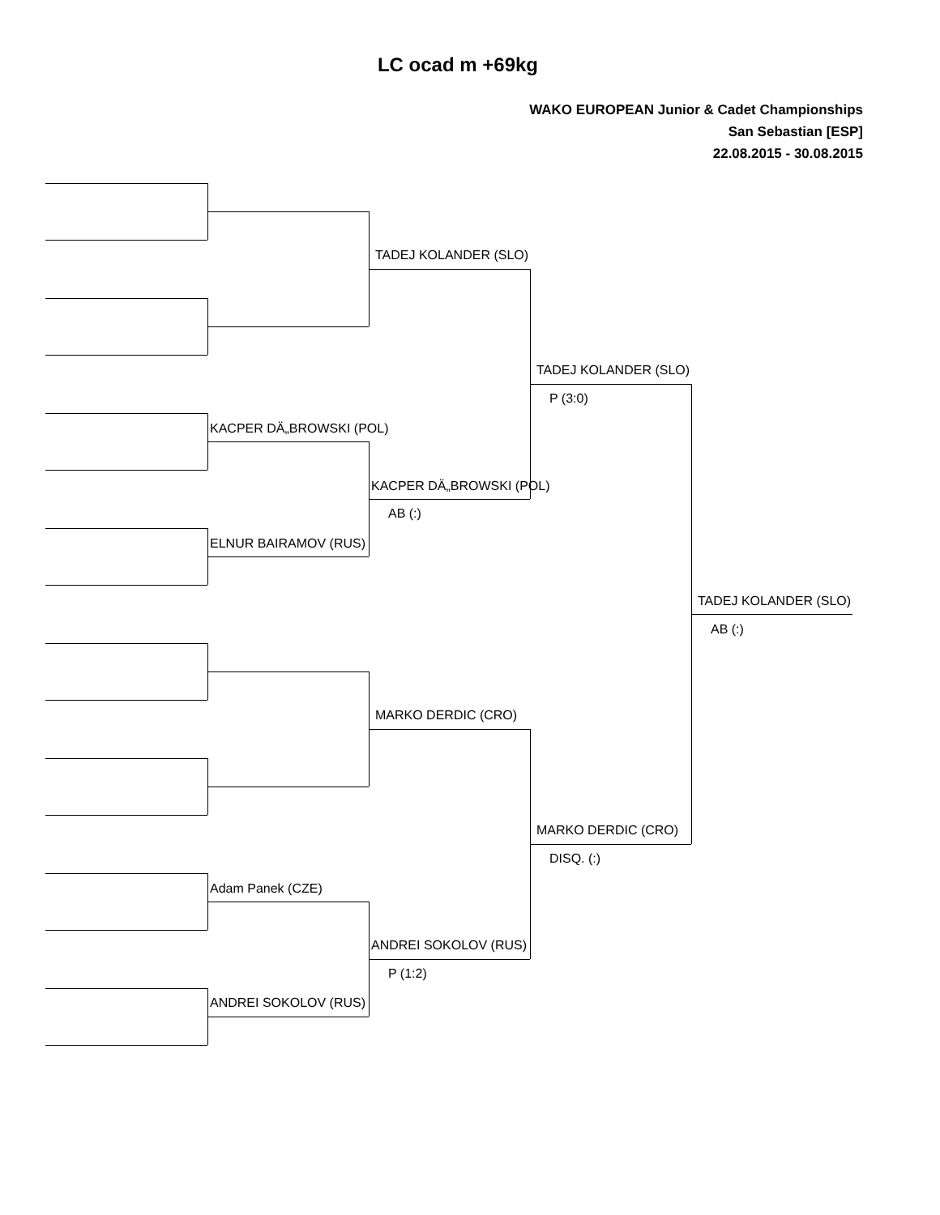LC ocad m +69kg
WAKO EUROPEAN Junior & Cadet Championships
San Sebastian [ESP]
22.08.2015 - 30.08.2015
TADEJ KOLANDER (SLO)
TADEJ KOLANDER (SLO)
P (3:0)
KACPER DÄ„BROWSKI (POL)
KACPER DÄ„BROWSKI (POL)
AB (:)
ELNUR BAIRAMOV (RUS)
TADEJ KOLANDER (SLO)
AB (:)
MARKO DERDIC (CRO)
MARKO DERDIC (CRO)
DISQ. (:)
Adam Panek (CZE)
ANDREI SOKOLOV (RUS)
P (1:2)
ANDREI SOKOLOV (RUS)